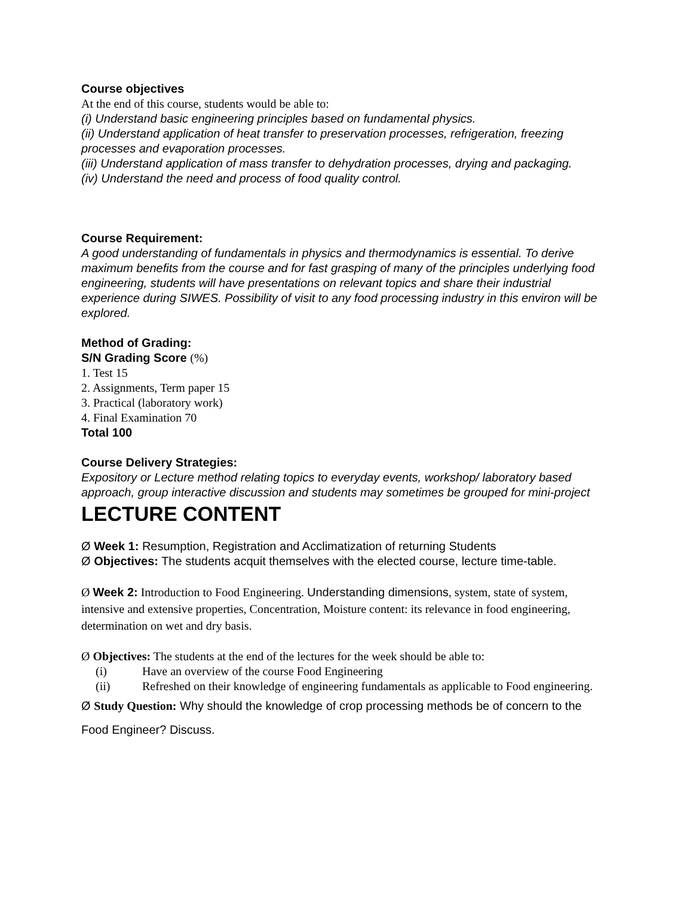Course objectives
At the end of this course, students would be able to:
(i) Understand basic engineering principles based on fundamental physics.
(ii) Understand application of heat transfer to preservation processes, refrigeration, freezing processes and evaporation processes.
(iii) Understand application of mass transfer to dehydration processes, drying and packaging.
(iv) Understand the need and process of food quality control.
Course Requirement:
A good understanding of fundamentals in physics and thermodynamics is essential. To derive maximum benefits from the course and for fast grasping of many of the principles underlying food engineering, students will have presentations on relevant topics and share their industrial experience during SIWES. Possibility of visit to any food processing industry in this environ will be explored.
Method of Grading:
S/N Grading Score (%)
1. Test 15
2. Assignments, Term paper 15
3. Practical (laboratory work)
4. Final Examination 70
Total 100
Course Delivery Strategies:
Expository or Lecture method relating topics to everyday events, workshop/ laboratory based approach, group interactive discussion and students may sometimes be grouped for mini-project
LECTURE CONTENT
Ø Week 1: Resumption, Registration and Acclimatization of returning Students
Ø Objectives: The students acquit themselves with the elected course, lecture time-table.
Ø Week 2: Introduction to Food Engineering. Understanding dimensions, system, state of system, intensive and extensive properties, Concentration, Moisture content: its relevance in food engineering, determination on wet and dry basis.
Ø Objectives: The students at the end of the lectures for the week should be able to:
(i) Have an overview of the course Food Engineering
(ii) Refreshed on their knowledge of engineering fundamentals as applicable to Food engineering.
Ø Study Question: Why should the knowledge of crop processing methods be of concern to the Food Engineer? Discuss.